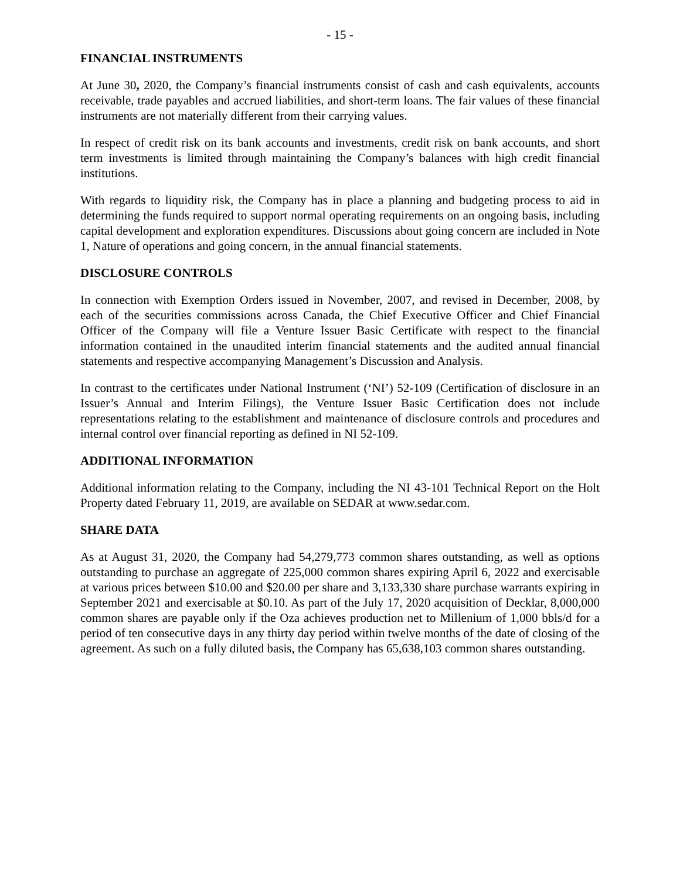- 15 -
FINANCIAL INSTRUMENTS
At June 30, 2020, the Company’s financial instruments consist of cash and cash equivalents, accounts receivable, trade payables and accrued liabilities, and short-term loans. The fair values of these financial instruments are not materially different from their carrying values.
In respect of credit risk on its bank accounts and investments, credit risk on bank accounts, and short term investments is limited through maintaining the Company’s balances with high credit financial institutions.
With regards to liquidity risk, the Company has in place a planning and budgeting process to aid in determining the funds required to support normal operating requirements on an ongoing basis, including capital development and exploration expenditures. Discussions about going concern are included in Note 1, Nature of operations and going concern, in the annual financial statements.
DISCLOSURE CONTROLS
In connection with Exemption Orders issued in November, 2007, and revised in December, 2008, by each of the securities commissions across Canada, the Chief Executive Officer and Chief Financial Officer of the Company will file a Venture Issuer Basic Certificate with respect to the financial information contained in the unaudited interim financial statements and the audited annual financial statements and respective accompanying Management’s Discussion and Analysis.
In contrast to the certificates under National Instrument (‘NI’) 52-109 (Certification of disclosure in an Issuer’s Annual and Interim Filings), the Venture Issuer Basic Certification does not include representations relating to the establishment and maintenance of disclosure controls and procedures and internal control over financial reporting as defined in NI 52-109.
ADDITIONAL INFORMATION
Additional information relating to the Company, including the NI 43-101 Technical Report on the Holt Property dated February 11, 2019, are available on SEDAR at www.sedar.com.
SHARE DATA
As at August 31, 2020, the Company had 54,279,773 common shares outstanding, as well as options outstanding to purchase an aggregate of 225,000 common shares expiring April 6, 2022 and exercisable at various prices between $10.00 and $20.00 per share and 3,133,330 share purchase warrants expiring in September 2021 and exercisable at $0.10. As part of the July 17, 2020 acquisition of Decklar, 8,000,000 common shares are payable only if the Oza achieves production net to Millenium of 1,000 bbls/d for a period of ten consecutive days in any thirty day period within twelve months of the date of closing of the agreement. As such on a fully diluted basis, the Company has 65,638,103 common shares outstanding.